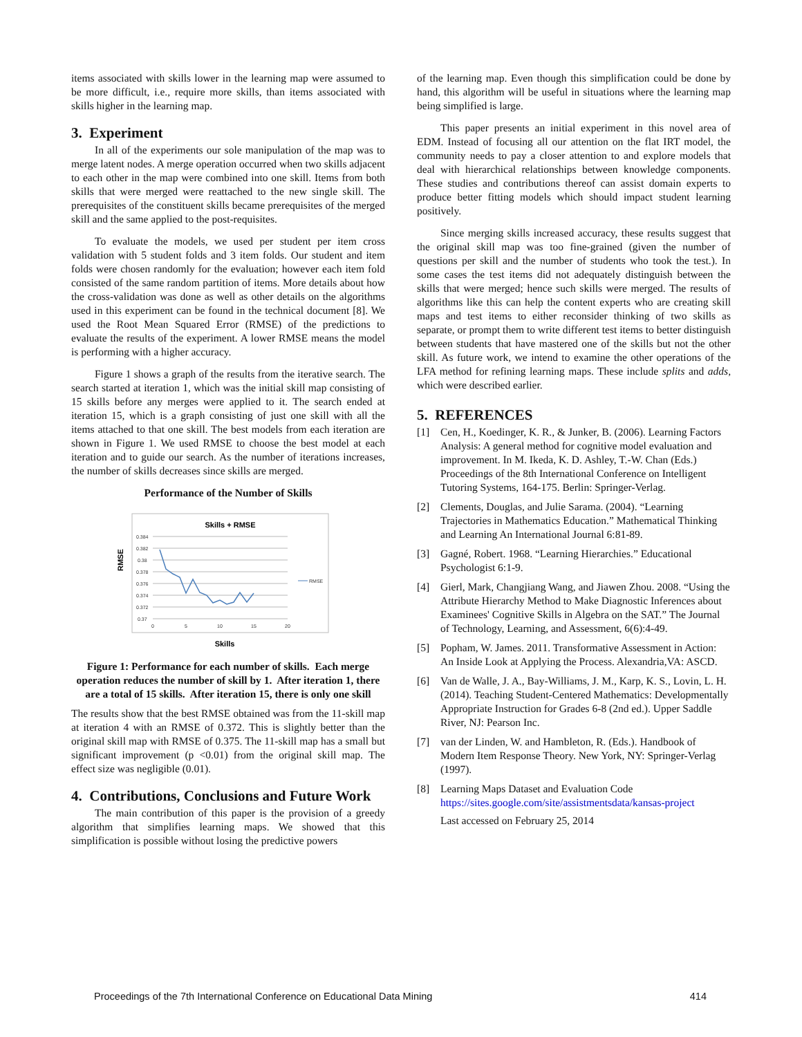items associated with skills lower in the learning map were assumed to be more difficult, i.e., require more skills, than items associated with skills higher in the learning map.
3. Experiment
In all of the experiments our sole manipulation of the map was to merge latent nodes. A merge operation occurred when two skills adjacent to each other in the map were combined into one skill. Items from both skills that were merged were reattached to the new single skill. The prerequisites of the constituent skills became prerequisites of the merged skill and the same applied to the post-requisites.
To evaluate the models, we used per student per item cross validation with 5 student folds and 3 item folds. Our student and item folds were chosen randomly for the evaluation; however each item fold consisted of the same random partition of items. More details about how the cross-validation was done as well as other details on the algorithms used in this experiment can be found in the technical document [8]. We used the Root Mean Squared Error (RMSE) of the predictions to evaluate the results of the experiment. A lower RMSE means the model is performing with a higher accuracy.
Figure 1 shows a graph of the results from the iterative search. The search started at iteration 1, which was the initial skill map consisting of 15 skills before any merges were applied to it. The search ended at iteration 15, which is a graph consisting of just one skill with all the items attached to that one skill. The best models from each iteration are shown in Figure 1. We used RMSE to choose the best model at each iteration and to guide our search. As the number of iterations increases, the number of skills decreases since skills are merged.
Performance of the Number of Skills
Skills + RMSE
0.384
0.382
0.38
0.378
0.376
0.374
0.372
0.37
0
5
10
15
20
RMSE
RMSE
Skills
Figure 1: Performance for each number of skills. Each merge operation reduces the number of skill by 1. After iteration 1, there are a total of 15 skills. After iteration 15, there is only one skill
The results show that the best RMSE obtained was from the 11-skill map at iteration 4 with an RMSE of 0.372. This is slightly better than the original skill map with RMSE of 0.375. The 11-skill map has a small but significant improvement (p <0.01) from the original skill map. The effect size was negligible (0.01).
4. Contributions, Conclusions and Future Work
The main contribution of this paper is the provision of a greedy algorithm that simplifies learning maps. We showed that this simplification is possible without losing the predictive powers
of the learning map. Even though this simplification could be done by hand, this algorithm will be useful in situations where the learning map being simplified is large.
This paper presents an initial experiment in this novel area of EDM. Instead of focusing all our attention on the flat IRT model, the community needs to pay a closer attention to and explore models that deal with hierarchical relationships between knowledge components. These studies and contributions thereof can assist domain experts to produce better fitting models which should impact student learning positively.
Since merging skills increased accuracy, these results suggest that the original skill map was too fine-grained (given the number of questions per skill and the number of students who took the test.). In some cases the test items did not adequately distinguish between the skills that were merged; hence such skills were merged. The results of algorithms like this can help the content experts who are creating skill maps and test items to either reconsider thinking of two skills as separate, or prompt them to write different test items to better distinguish between students that have mastered one of the skills but not the other skill. As future work, we intend to examine the other operations of the LFA method for refining learning maps. These include splits and adds, which were described earlier.
5. REFERENCES
[1] Cen, H., Koedinger, K. R., & Junker, B. (2006). Learning Factors Analysis: A general method for cognitive model evaluation and improvement. In M. Ikeda, K. D. Ashley, T.-W. Chan (Eds.) Proceedings of the 8th International Conference on Intelligent Tutoring Systems, 164-175. Berlin: Springer-Verlag.
[2] Clements, Douglas, and Julie Sarama. (2004). “Learning Trajectories in Mathematics Education.” Mathematical Thinking and Learning An International Journal 6:81-89.
[3] Gagné, Robert. 1968. “Learning Hierarchies.” Educational Psychologist 6:1-9.
[4] Gierl, Mark, Changjiang Wang, and Jiawen Zhou. 2008. “Using the Attribute Hierarchy Method to Make Diagnostic Inferences about Examinees' Cognitive Skills in Algebra on the SAT.” The Journal of Technology, Learning, and Assessment, 6(6):4-49.
[5] Popham, W. James. 2011. Transformative Assessment in Action: An Inside Look at Applying the Process. Alexandria,VA: ASCD.
[6] Van de Walle, J. A., Bay-Williams, J. M., Karp, K. S., Lovin, L. H. (2014). Teaching Student-Centered Mathematics: Developmentally Appropriate Instruction for Grades 6-8 (2nd ed.). Upper Saddle River, NJ: Pearson Inc.
[7] van der Linden, W. and Hambleton, R. (Eds.). Handbook of Modern Item Response Theory. New York, NY: Springer-Verlag (1997).
[8] Learning Maps Dataset and Evaluation Code https://sites.google.com/site/assistmentsdata/kansas-project
Last accessed on February 25, 2014
Proceedings of the 7th International Conference on Educational Data Mining 414